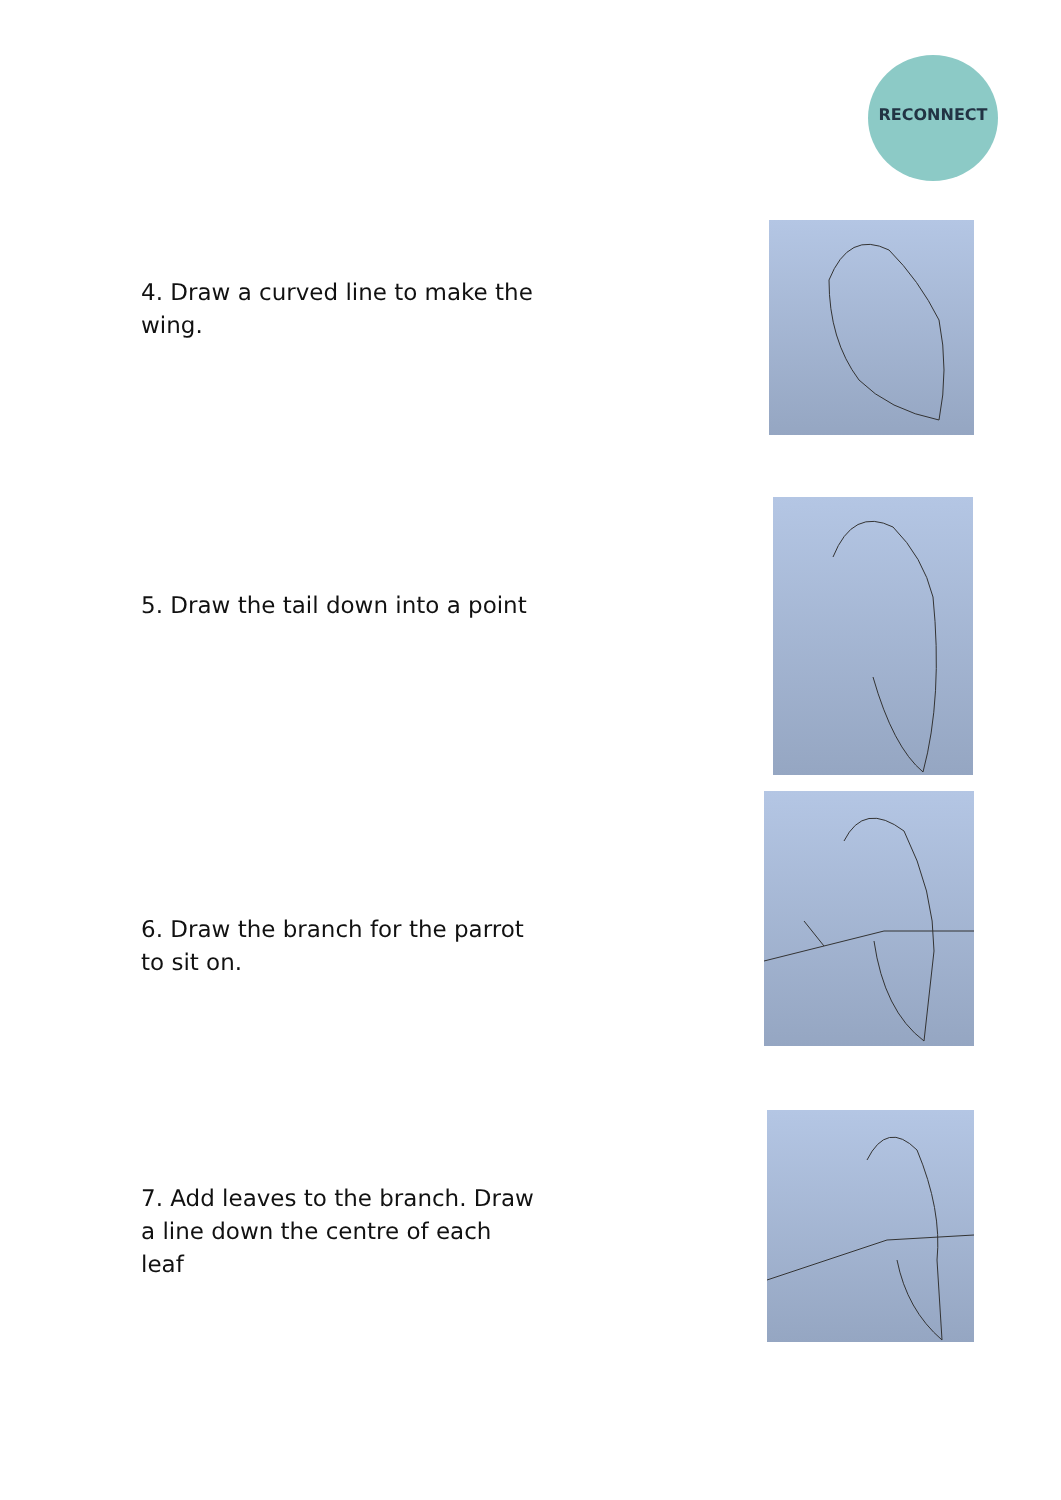RECONNECT
4. Draw a curved line to make the wing.
5. Draw the tail down into a point
6. Draw the branch for the parrot to sit on.
7. Add leaves to the branch. Draw a line down the centre of each leaf